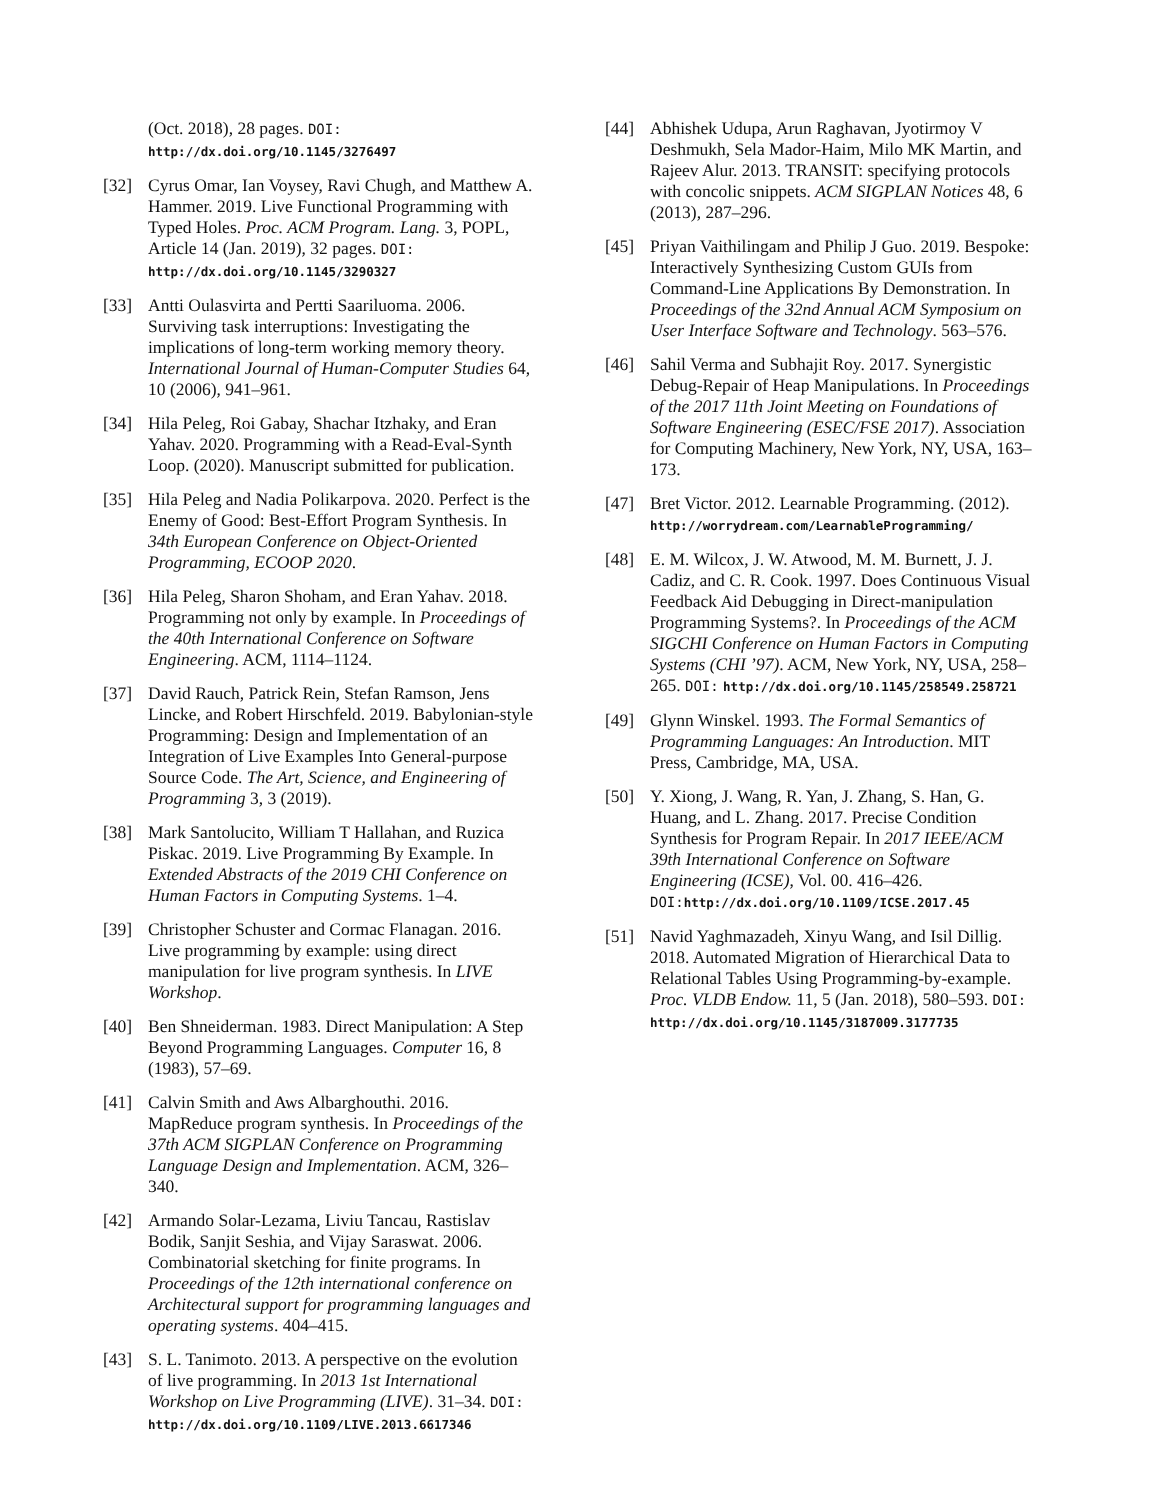(Oct. 2018), 28 pages. DOI: http://dx.doi.org/10.1145/3276497
[32] Cyrus Omar, Ian Voysey, Ravi Chugh, and Matthew A. Hammer. 2019. Live Functional Programming with Typed Holes. Proc. ACM Program. Lang. 3, POPL, Article 14 (Jan. 2019), 32 pages. DOI: http://dx.doi.org/10.1145/3290327
[33] Antti Oulasvirta and Pertti Saariluoma. 2006. Surviving task interruptions: Investigating the implications of long-term working memory theory. International Journal of Human-Computer Studies 64, 10 (2006), 941–961.
[34] Hila Peleg, Roi Gabay, Shachar Itzhaky, and Eran Yahav. 2020. Programming with a Read-Eval-Synth Loop. (2020). Manuscript submitted for publication.
[35] Hila Peleg and Nadia Polikarpova. 2020. Perfect is the Enemy of Good: Best-Effort Program Synthesis. In 34th European Conference on Object-Oriented Programming, ECOOP 2020.
[36] Hila Peleg, Sharon Shoham, and Eran Yahav. 2018. Programming not only by example. In Proceedings of the 40th International Conference on Software Engineering. ACM, 1114–1124.
[37] David Rauch, Patrick Rein, Stefan Ramson, Jens Lincke, and Robert Hirschfeld. 2019. Babylonian-style Programming: Design and Implementation of an Integration of Live Examples Into General-purpose Source Code. The Art, Science, and Engineering of Programming 3, 3 (2019).
[38] Mark Santolucito, William T Hallahan, and Ruzica Piskac. 2019. Live Programming By Example. In Extended Abstracts of the 2019 CHI Conference on Human Factors in Computing Systems. 1–4.
[39] Christopher Schuster and Cormac Flanagan. 2016. Live programming by example: using direct manipulation for live program synthesis. In LIVE Workshop.
[40] Ben Shneiderman. 1983. Direct Manipulation: A Step Beyond Programming Languages. Computer 16, 8 (1983), 57–69.
[41] Calvin Smith and Aws Albarghouthi. 2016. MapReduce program synthesis. In Proceedings of the 37th ACM SIGPLAN Conference on Programming Language Design and Implementation. ACM, 326–340.
[42] Armando Solar-Lezama, Liviu Tancau, Rastislav Bodik, Sanjit Seshia, and Vijay Saraswat. 2006. Combinatorial sketching for finite programs. In Proceedings of the 12th international conference on Architectural support for programming languages and operating systems. 404–415.
[43] S. L. Tanimoto. 2013. A perspective on the evolution of live programming. In 2013 1st International Workshop on Live Programming (LIVE). 31–34. DOI: http://dx.doi.org/10.1109/LIVE.2013.6617346
[44] Abhishek Udupa, Arun Raghavan, Jyotirmoy V Deshmukh, Sela Mador-Haim, Milo MK Martin, and Rajeev Alur. 2013. TRANSIT: specifying protocols with concolic snippets. ACM SIGPLAN Notices 48, 6 (2013), 287–296.
[45] Priyan Vaithilingam and Philip J Guo. 2019. Bespoke: Interactively Synthesizing Custom GUIs from Command-Line Applications By Demonstration. In Proceedings of the 32nd Annual ACM Symposium on User Interface Software and Technology. 563–576.
[46] Sahil Verma and Subhajit Roy. 2017. Synergistic Debug-Repair of Heap Manipulations. In Proceedings of the 2017 11th Joint Meeting on Foundations of Software Engineering (ESEC/FSE 2017). Association for Computing Machinery, New York, NY, USA, 163–173.
[47] Bret Victor. 2012. Learnable Programming. (2012). http://worrydream.com/LearnableProgramming/
[48] E. M. Wilcox, J. W. Atwood, M. M. Burnett, J. J. Cadiz, and C. R. Cook. 1997. Does Continuous Visual Feedback Aid Debugging in Direct-manipulation Programming Systems?. In Proceedings of the ACM SIGCHI Conference on Human Factors in Computing Systems (CHI ’97). ACM, New York, NY, USA, 258–265. DOI: http://dx.doi.org/10.1145/258549.258721
[49] Glynn Winskel. 1993. The Formal Semantics of Programming Languages: An Introduction. MIT Press, Cambridge, MA, USA.
[50] Y. Xiong, J. Wang, R. Yan, J. Zhang, S. Han, G. Huang, and L. Zhang. 2017. Precise Condition Synthesis for Program Repair. In 2017 IEEE/ACM 39th International Conference on Software Engineering (ICSE), Vol. 00. 416–426. DOI: http://dx.doi.org/10.1109/ICSE.2017.45
[51] Navid Yaghmazadeh, Xinyu Wang, and Isil Dillig. 2018. Automated Migration of Hierarchical Data to Relational Tables Using Programming-by-example. Proc. VLDB Endow. 11, 5 (Jan. 2018), 580–593. DOI: http://dx.doi.org/10.1145/3187009.3177735